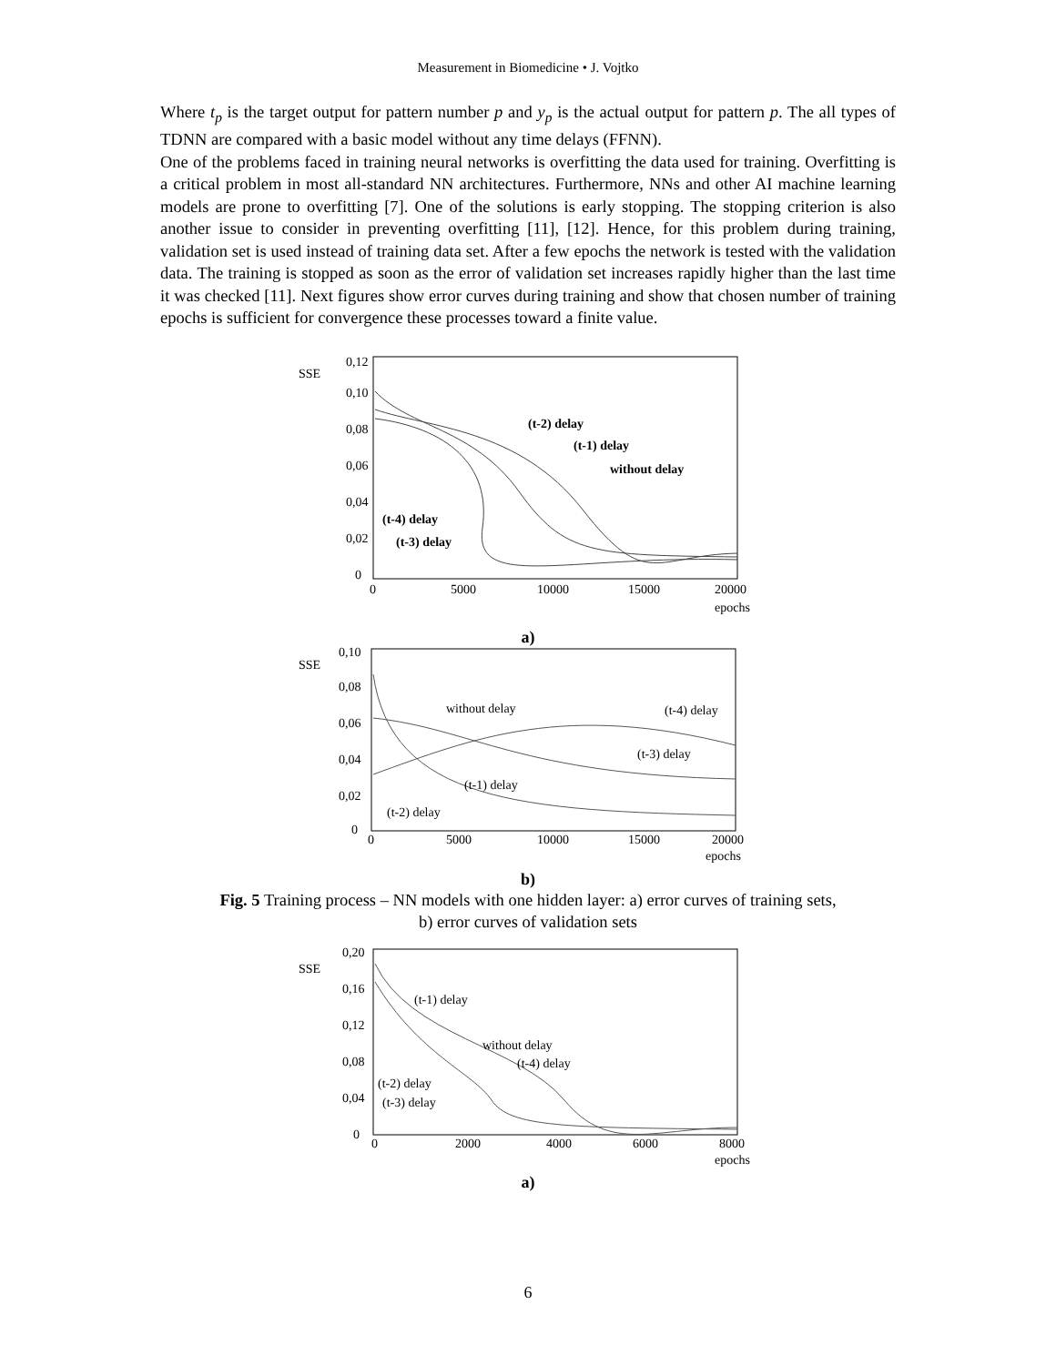Measurement in Biomedicine • J. Vojtko
Where t<sub>p</sub> is the target output for pattern number p and y<sub>p</sub> is the actual output for pattern p. The all types of TDNN are compared with a basic model without any time delays (FFNN).
One of the problems faced in training neural networks is overfitting the data used for training. Overfitting is a critical problem in most all-standard NN architectures. Furthermore, NNs and other AI machine learning models are prone to overfitting [7]. One of the solutions is early stopping. The stopping criterion is also another issue to consider in preventing overfitting [11], [12]. Hence, for this problem during training, validation set is used instead of training data set. After a few epochs the network is tested with the validation data. The training is stopped as soon as the error of validation set increases rapidly higher than the last time it was checked [11]. Next figures show error curves during training and show that chosen number of training epochs is sufficient for convergence these processes toward a finite value.
SSE
0,12
0,10
0,08
0,06
0,04
0,02
0
0
5000
10000
15000
20000
epochs
(t-2) delay
(t-1) delay
without delay
(t-4) delay
(t-3) delay
a)
SSE
0,10
0,08
0,06
0,04
0,02
0
0
5000
10000
15000
20000
epochs
without delay
(t-4) delay
(t-3) delay
(t-1) delay
(t-2) delay
b)
Fig. 5 Training process – NN models with one hidden layer: a) error curves of training sets,
b) error curves of validation sets
SSE
0,20
0,16
0,12
0,08
0,04
0
0
2000
4000
6000
8000
epochs
(t-1) delay
without delay
(t-4) delay
(t-2) delay
(t-3) delay
a)
6